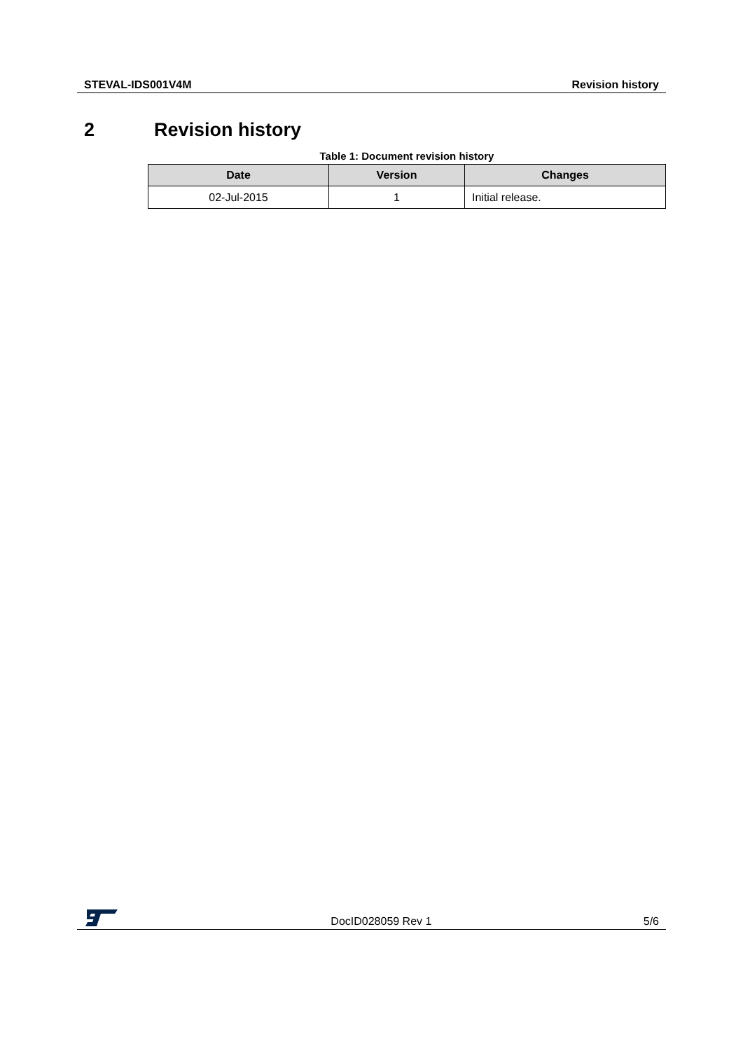STEVAL-IDS001V4M Revision history
2 Revision history
Table 1: Document revision history
| Date | Version | Changes |
| --- | --- | --- |
| 02-Jul-2015 | 1 | Initial release. |
DocID028059 Rev 1
5/6